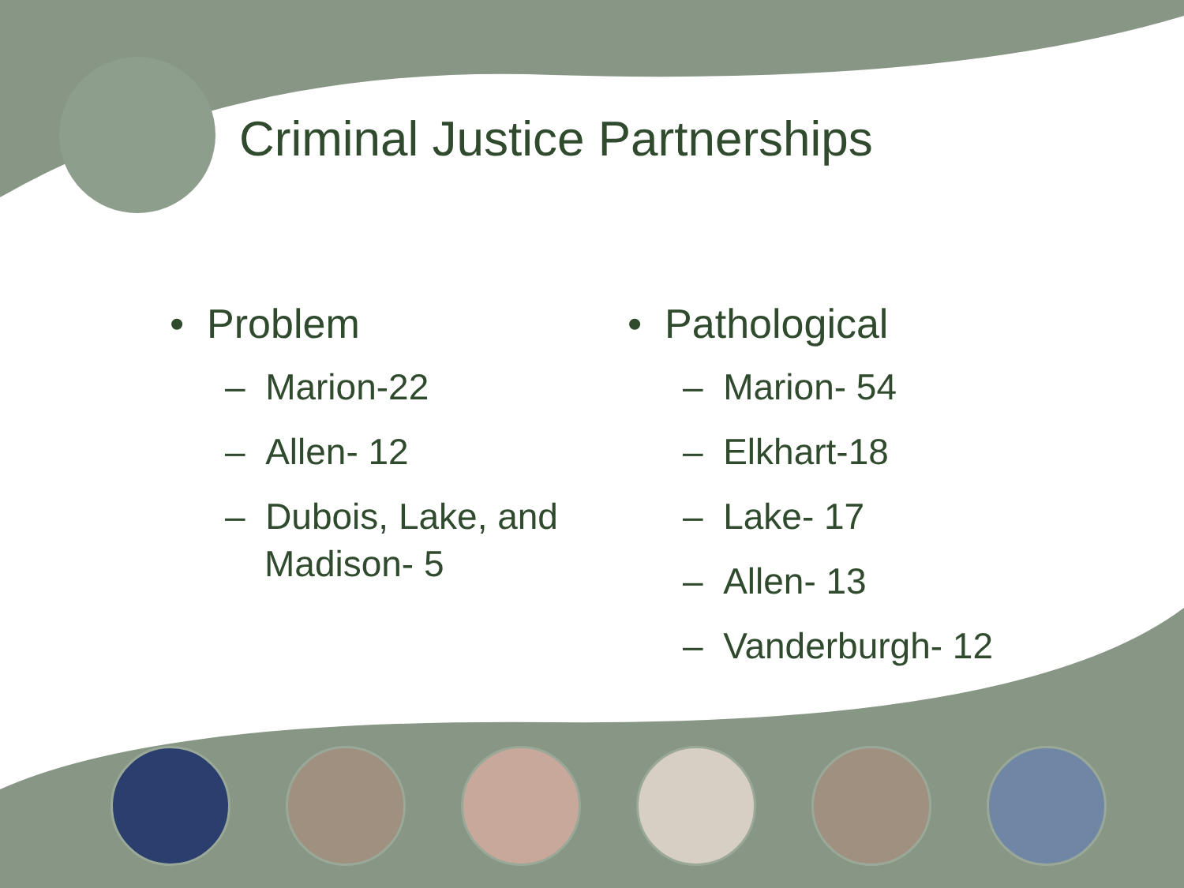Criminal Justice Partnerships
• Problem
– Marion-22
– Allen- 12
– Dubois, Lake, and Madison- 5
• Pathological
– Marion- 54
– Elkhart-18
– Lake- 17
– Allen- 13
– Vanderburgh- 12